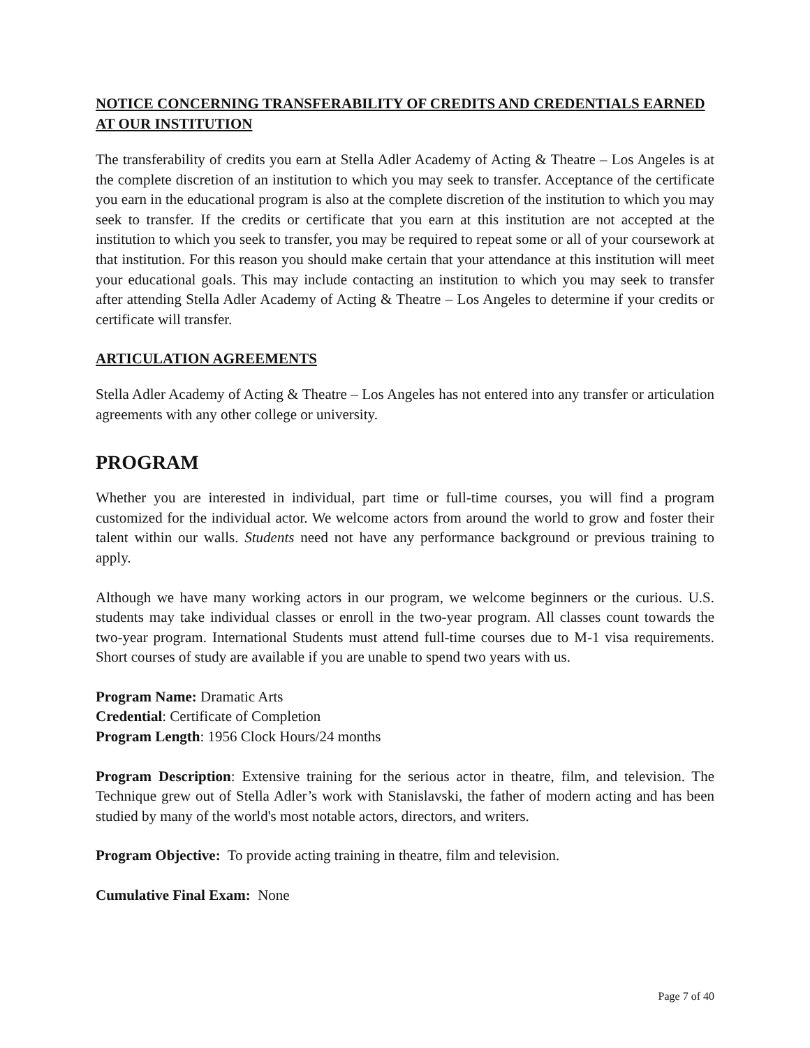NOTICE CONCERNING TRANSFERABILITY OF CREDITS AND CREDENTIALS EARNED AT OUR INSTITUTION
The transferability of credits you earn at Stella Adler Academy of Acting & Theatre – Los Angeles is at the complete discretion of an institution to which you may seek to transfer. Acceptance of the certificate you earn in the educational program is also at the complete discretion of the institution to which you may seek to transfer. If the credits or certificate that you earn at this institution are not accepted at the institution to which you seek to transfer, you may be required to repeat some or all of your coursework at that institution. For this reason you should make certain that your attendance at this institution will meet your educational goals. This may include contacting an institution to which you may seek to transfer after attending Stella Adler Academy of Acting & Theatre – Los Angeles to determine if your credits or certificate will transfer.
ARTICULATION AGREEMENTS
Stella Adler Academy of Acting & Theatre – Los Angeles has not entered into any transfer or articulation agreements with any other college or university.
PROGRAM
Whether you are interested in individual, part time or full-time courses, you will find a program customized for the individual actor. We welcome actors from around the world to grow and foster their talent within our walls. Students need not have any performance background or previous training to apply.
Although we have many working actors in our program, we welcome beginners or the curious. U.S. students may take individual classes or enroll in the two-year program. All classes count towards the two-year program. International Students must attend full-time courses due to M-1 visa requirements. Short courses of study are available if you are unable to spend two years with us.
Program Name: Dramatic Arts
Credential: Certificate of Completion
Program Length: 1956 Clock Hours/24 months
Program Description: Extensive training for the serious actor in theatre, film, and television. The Technique grew out of Stella Adler’s work with Stanislavski, the father of modern acting and has been studied by many of the world's most notable actors, directors, and writers.
Program Objective: To provide acting training in theatre, film and television.
Cumulative Final Exam: None
Page 7 of 40